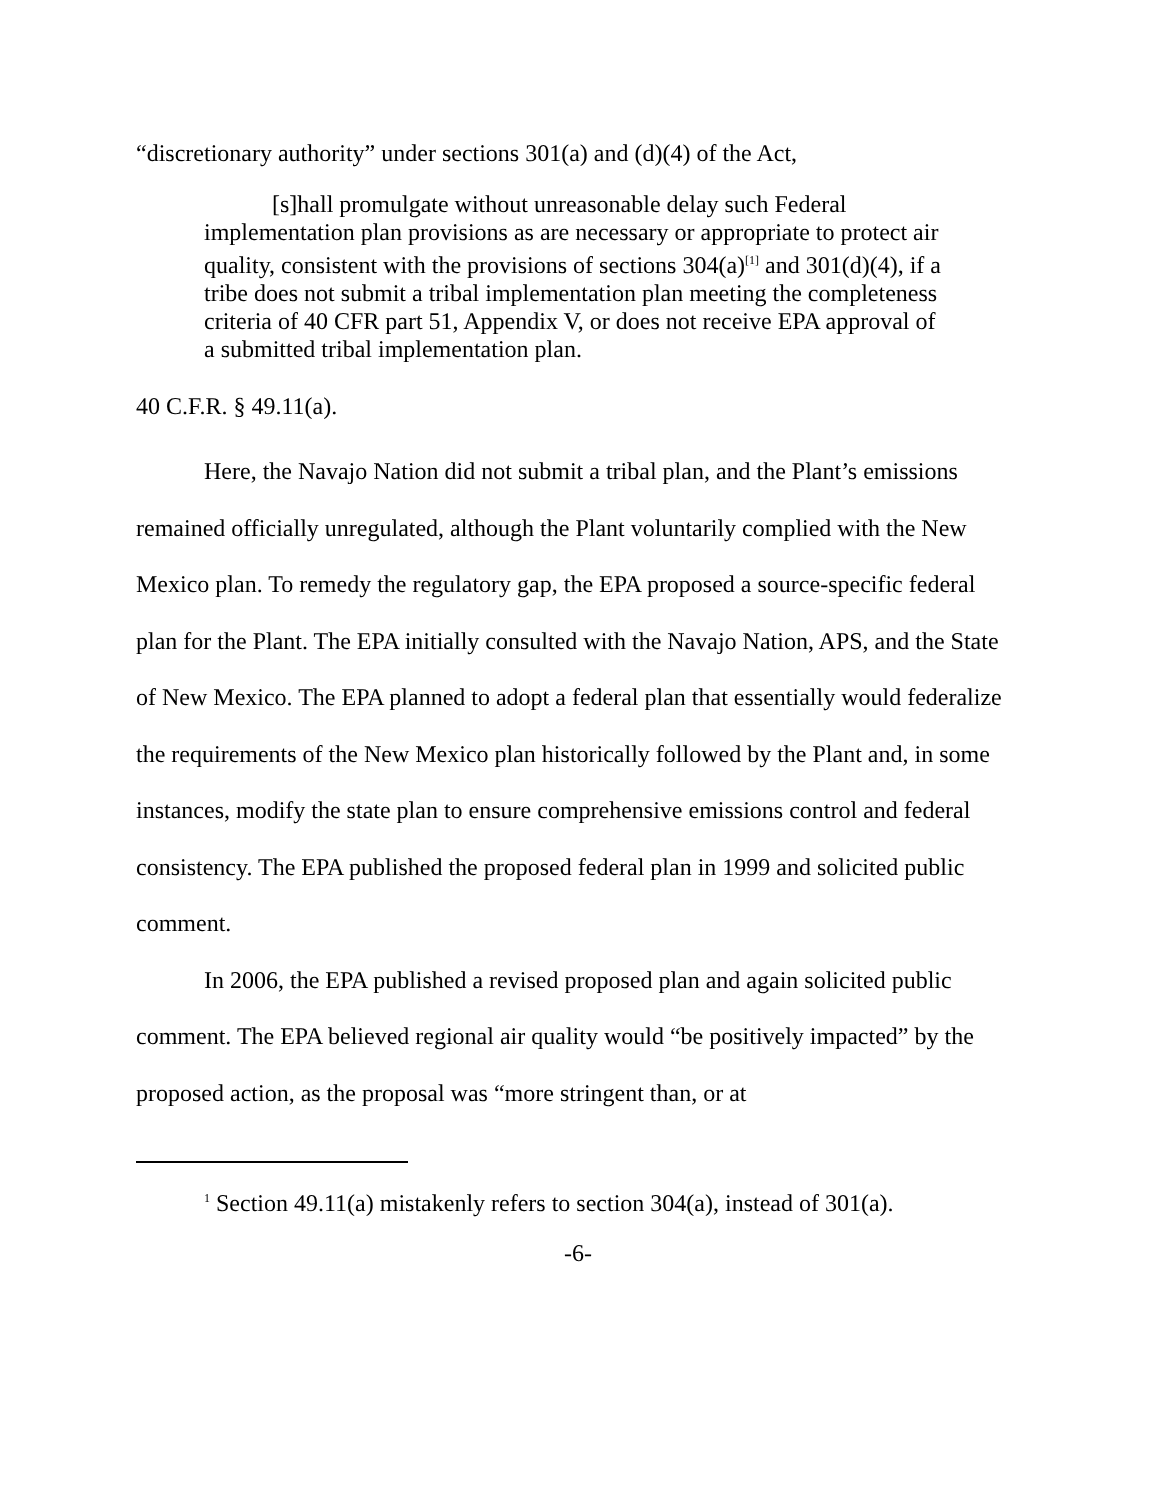“discretionary authority” under sections 301(a) and (d)(4) of the Act,
[s]hall promulgate without unreasonable delay such Federal implementation plan provisions as are necessary or appropriate to protect air quality, consistent with the provisions of sections 304(a)<sup>[1]</sup> and 301(d)(4), if a tribe does not submit a tribal implementation plan meeting the completeness criteria of 40 CFR part 51, Appendix V, or does not receive EPA approval of a submitted tribal implementation plan.
40 C.F.R. § 49.11(a).
Here, the Navajo Nation did not submit a tribal plan, and the Plant’s emissions remained officially unregulated, although the Plant voluntarily complied with the New Mexico plan. To remedy the regulatory gap, the EPA proposed a source-specific federal plan for the Plant. The EPA initially consulted with the Navajo Nation, APS, and the State of New Mexico. The EPA planned to adopt a federal plan that essentially would federalize the requirements of the New Mexico plan historically followed by the Plant and, in some instances, modify the state plan to ensure comprehensive emissions control and federal consistency. The EPA published the proposed federal plan in 1999 and solicited public comment.
In 2006, the EPA published a revised proposed plan and again solicited public comment. The EPA believed regional air quality would “be positively impacted” by the proposed action, as the proposal was “more stringent than, or at
<sup>1</sup> Section 49.11(a) mistakenly refers to section 304(a), instead of 301(a).
-6-